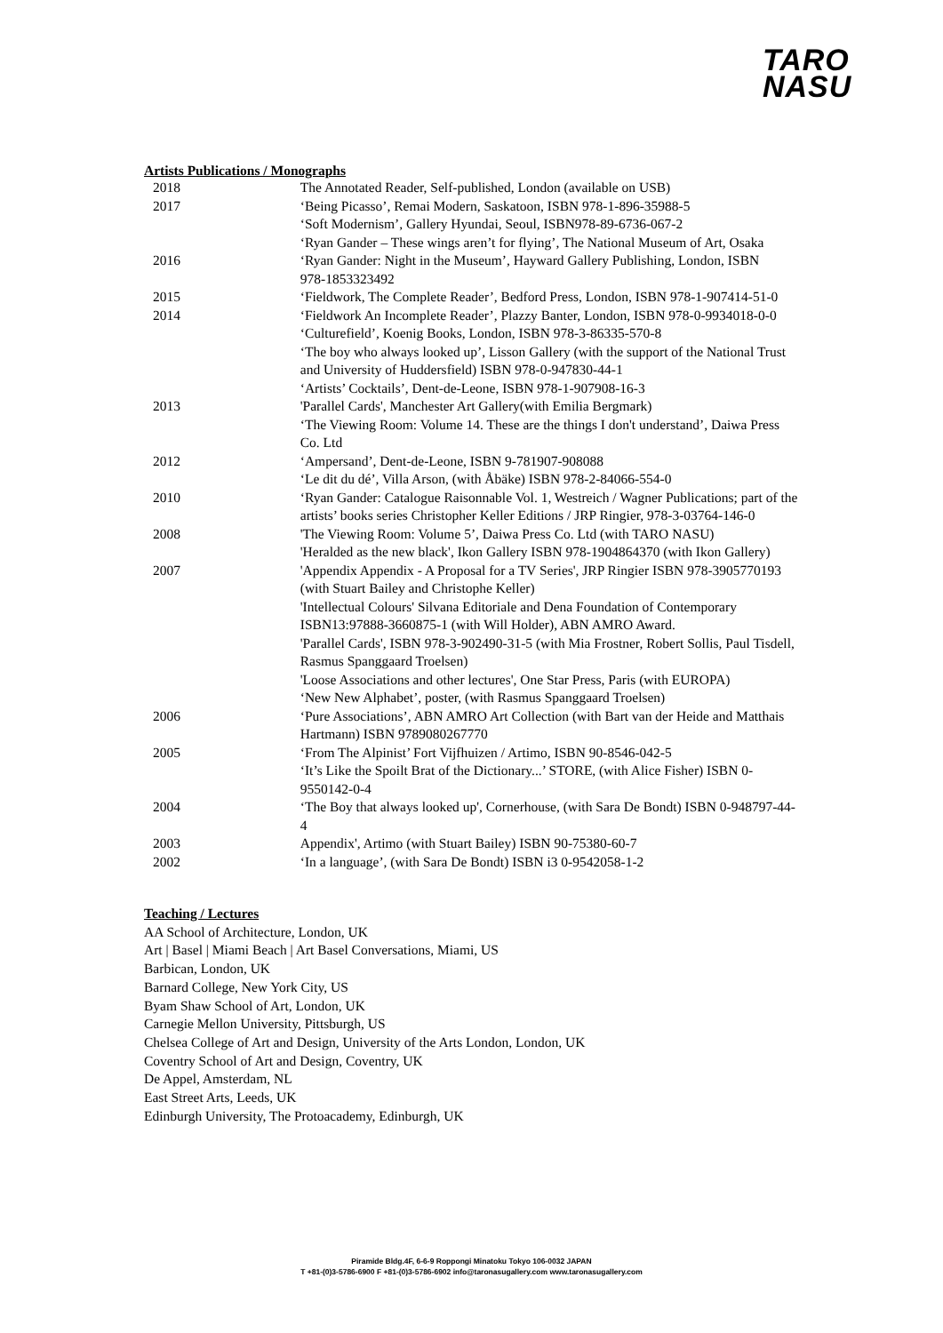TARO
NASU
Artists Publications / Monographs
| 2018 | The Annotated Reader, Self-published, London (available on USB) |
| 2017 | ‘Being Picasso’, Remai Modern, Saskatoon, ISBN 978-1-896-35988-5 ‘Soft Modernism’, Gallery Hyundai, Seoul, ISBN978-89-6736-067-2 ‘Ryan Gander – These wings aren’t for flying’, The National Museum of Art, Osaka |
| 2016 | ‘Ryan Gander: Night in the Museum’, Hayward Gallery Publishing, London, ISBN 978-1853323492 |
| 2015 | ‘Fieldwork, The Complete Reader’, Bedford Press, London, ISBN 978-1-907414-51-0 |
| 2014 | ‘Fieldwork An Incomplete Reader’, Plazzy Banter, London, ISBN 978-0-9934018-0-0 ‘Culturefield’, Koenig Books, London, ISBN 978-3-86335-570-8 ‘The boy who always looked up’, Lisson Gallery (with the support of the National Trust and University of Huddersfield) ISBN 978-0-947830-44-1 ‘Artists’ Cocktails’, Dent-de-Leone, ISBN 978-1-907908-16-3 |
| 2013 | 'Parallel Cards', Manchester Art Gallery(with Emilia Bergmark) ‘The Viewing Room: Volume 14. These are the things I don't understand’, Daiwa Press Co. Ltd |
| 2012 | ‘Ampersand’, Dent-de-Leone, ISBN 9-781907-908088 ‘Le dit du dé’, Villa Arson, (with Åbäke) ISBN 978-2-84066-554-0 |
| 2010 | ‘Ryan Gander: Catalogue Raisonnable Vol. 1, Westreich / Wagner Publications; part of the artists’ books series Christopher Keller Editions / JRP Ringier, 978-3-03764-146-0 |
| 2008 | 'The Viewing Room: Volume 5’, Daiwa Press Co. Ltd (with TARO NASU) 'Heralded as the new black', Ikon Gallery ISBN 978-1904864370 (with Ikon Gallery) |
| 2007 | 'Appendix Appendix - A Proposal for a TV Series', JRP Ringier ISBN 978-3905770193 (with Stuart Bailey and Christophe Keller) 'Intellectual Colours' Silvana Editoriale and Dena Foundation of Contemporary ISBN13:97888-3660875-1 (with Will Holder), ABN AMRO Award. 'Parallel Cards', ISBN 978-3-902490-31-5 (with Mia Frostner, Robert Sollis, Paul Tisdell, Rasmus Spanggaard Troelsen) 'Loose Associations and other lectures', One Star Press, Paris (with EUROPA) ‘New New Alphabet’, poster, (with Rasmus Spanggaard Troelsen) |
| 2006 | ‘Pure Associations’, ABN AMRO Art Collection (with Bart van der Heide and Matthais Hartmann) ISBN 9789080267770 |
| 2005 | ‘From The Alpinist’ Fort Vijfhuizen / Artimo, ISBN 90-8546-042-5 ‘It’s Like the Spoilt Brat of the Dictionary...’ STORE, (with Alice Fisher) ISBN 0-9550142-0-4 |
| 2004 | ‘The Boy that always looked up', Cornerhouse, (with Sara De Bondt) ISBN 0-948797-44-4 |
| 2003 | Appendix', Artimo (with Stuart Bailey) ISBN 90-75380-60-7 |
| 2002 | ‘In a language’, (with Sara De Bondt) ISBN i3 0-9542058-1-2 |
Teaching / Lectures
AA School of Architecture, London, UK
Art | Basel | Miami Beach | Art Basel Conversations, Miami, US
Barbican, London, UK
Barnard College, New York City, US
Byam Shaw School of Art, London, UK
Carnegie Mellon University, Pittsburgh, US
Chelsea College of Art and Design, University of the Arts London, London, UK
Coventry School of Art and Design, Coventry, UK
De Appel, Amsterdam, NL
East Street Arts, Leeds, UK
Edinburgh University, The Protoacademy, Edinburgh, UK
Piramide Bldg.4F, 6-6-9 Roppongi Minatoku Tokyo 106-0032 JAPAN
T +81-(0)3-5786-6900 F +81-(0)3-5786-6902 info@taronasugallery.com www.taronasugallery.com